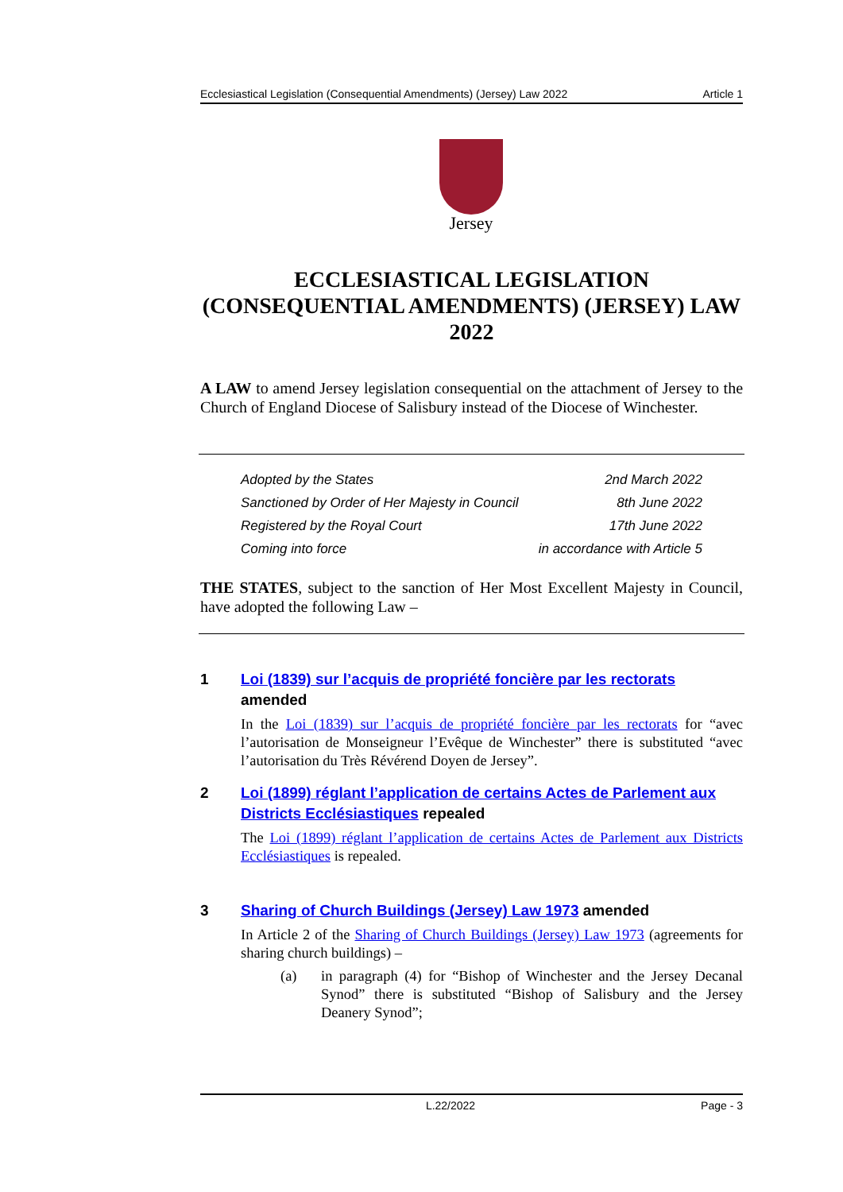Ecclesiastical Legislation (Consequential Amendments) (Jersey) Law 2022 Article 1
Jersey
ECCLESIASTICAL LEGISLATION (CONSEQUENTIAL AMENDMENTS) (JERSEY) LAW 2022
A LAW to amend Jersey legislation consequential on the attachment of Jersey to the Church of England Diocese of Salisbury instead of the Diocese of Winchester.
Adopted by the States 2nd March 2022
Sanctioned by Order of Her Majesty in Council 8th June 2022
Registered by the Royal Court 17th June 2022
Coming into force in accordance with Article 5
THE STATES, subject to the sanction of Her Most Excellent Majesty in Council, have adopted the following Law –
1 Loi (1839) sur l’acquis de propriété foncière par les rectorats amended
In the Loi (1839) sur l’acquis de propriété foncière par les rectorats for “avec l’autorisation de Monseigneur l’Evêque de Winchester” there is substituted “avec l’autorisation du Très Révérend Doyen de Jersey”.
2 Loi (1899) réglant l’application de certains Actes de Parlement aux Districts Ecclésiastiques repealed
The Loi (1899) réglant l’application de certains Actes de Parlement aux Districts Ecclésiastiques is repealed.
3 Sharing of Church Buildings (Jersey) Law 1973 amended
In Article 2 of the Sharing of Church Buildings (Jersey) Law 1973 (agreements for sharing church buildings) –
(a) in paragraph (4) for “Bishop of Winchester and the Jersey Decanal Synod” there is substituted “Bishop of Salisbury and the Jersey Deanery Synod”;
L.22/2022 Page - 3